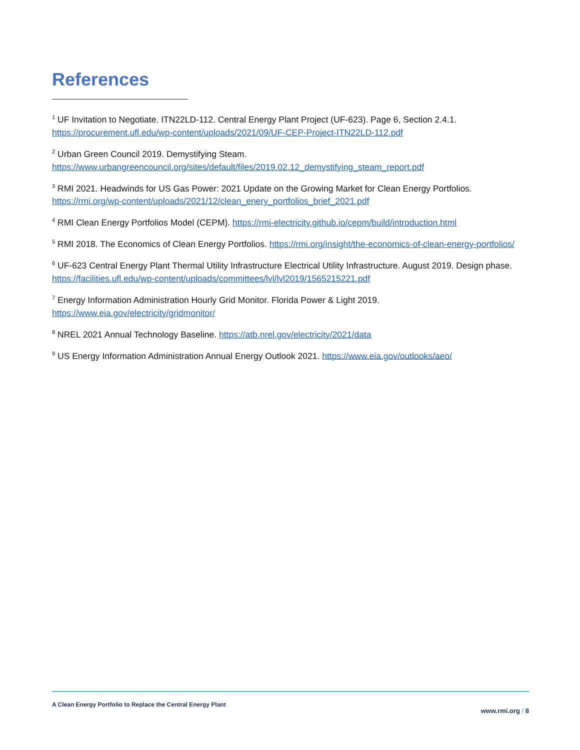References
<sup>1</sup> UF Invitation to Negotiate. ITN22LD-112. Central Energy Plant Project (UF-623). Page 6, Section 2.4.1. https://procurement.ufl.edu/wp-content/uploads/2021/09/UF-CEP-Project-ITN22LD-112.pdf
<sup>2</sup> Urban Green Council 2019. Demystifying Steam.
https://www.urbangreencouncil.org/sites/default/files/2019.02.12_demystifying_steam_report.pdf
<sup>3</sup> RMI 2021. Headwinds for US Gas Power: 2021 Update on the Growing Market for Clean Energy Portfolios. https://rmi.org/wp-content/uploads/2021/12/clean_enery_portfolios_brief_2021.pdf
<sup>4</sup> RMI Clean Energy Portfolios Model (CEPM). https://rmi-electricity.github.io/cepm/build/introduction.html
<sup>5</sup> RMI 2018. The Economics of Clean Energy Portfolios. https://rmi.org/insight/the-economics-of-clean-energy-portfolios/
<sup>6</sup> UF-623 Central Energy Plant Thermal Utility Infrastructure Electrical Utility Infrastructure. August 2019. Design phase. https://facilities.ufl.edu/wp-content/uploads/committees/lvl/lvl2019/1565215221.pdf
<sup>7</sup> Energy Information Administration Hourly Grid Monitor. Florida Power & Light 2019.
https://www.eia.gov/electricity/gridmonitor/
<sup>8</sup> NREL 2021 Annual Technology Baseline. https://atb.nrel.gov/electricity/2021/data
<sup>9</sup> US Energy Information Administration Annual Energy Outlook 2021. https://www.eia.gov/outlooks/aeo/
A Clean Energy Portfolio to Replace the Central Energy Plant
www.rmi.org / 8